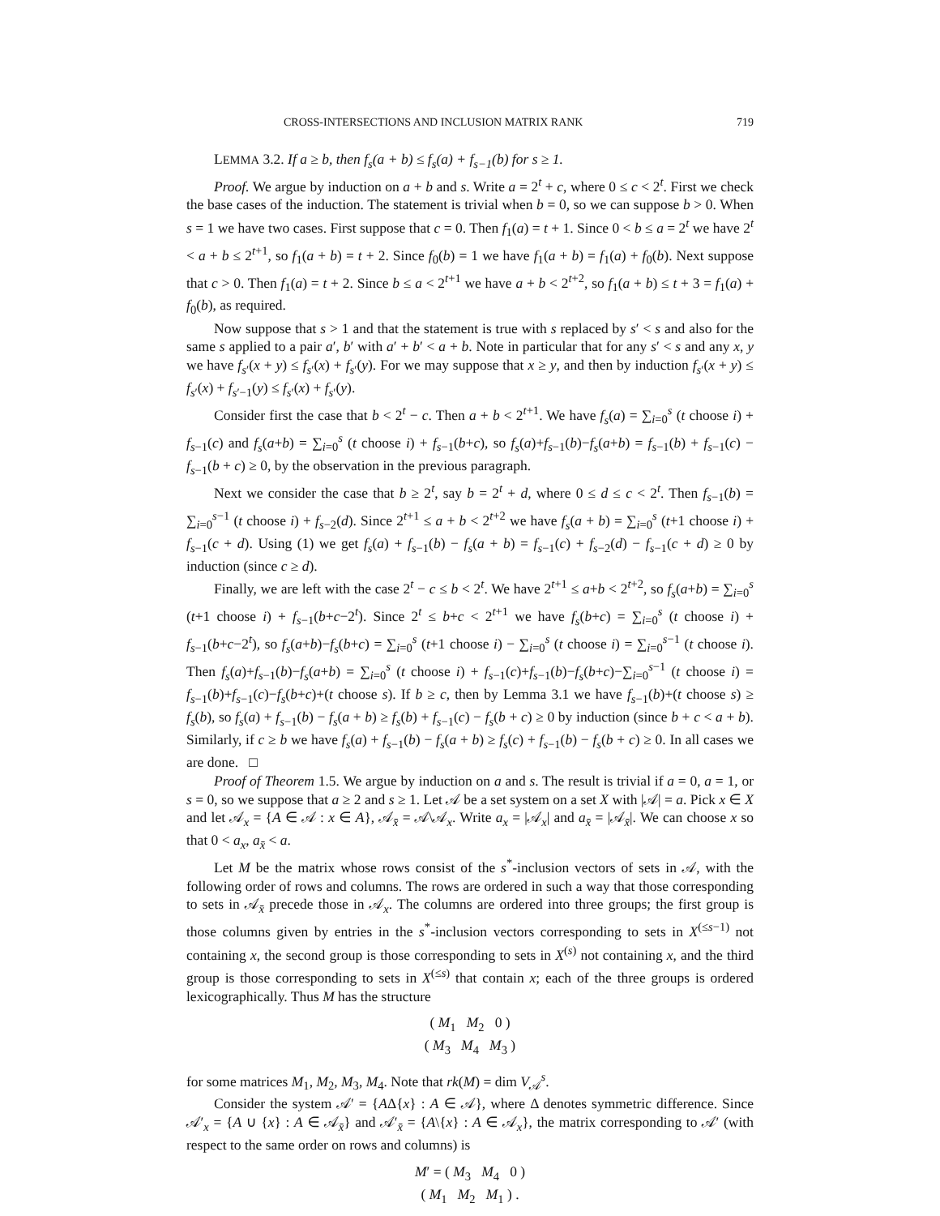CROSS-INTERSECTIONS AND INCLUSION MATRIX RANK 719
LEMMA 3.2. If a ≥ b, then f<sub>s</sub>(a + b) ≤ f<sub>s</sub>(a) + f<sub>s−1</sub>(b) for s ≥ 1.
Proof. We argue by induction on a + b and s. Write a = 2<sup>t</sup> + c, where 0 ≤ c < 2<sup>t</sup>. First we check the base cases of the induction. The statement is trivial when b = 0, so we can suppose b > 0. When s = 1 we have two cases. First suppose that c = 0. Then f<sub>1</sub>(a) = t + 1. Since 0 < b ≤ a = 2<sup>t</sup> we have 2<sup>t</sup> < a + b ≤ 2<sup>t+1</sup>, so f<sub>1</sub>(a + b) = t + 2. Since f<sub>0</sub>(b) = 1 we have f<sub>1</sub>(a + b) = f<sub>1</sub>(a) + f<sub>0</sub>(b). Next suppose that c > 0. Then f<sub>1</sub>(a) = t + 2. Since b ≤ a < 2<sup>t+1</sup> we have a + b < 2<sup>t+2</sup>, so f<sub>1</sub>(a + b) ≤ t + 3 = f<sub>1</sub>(a) + f<sub>0</sub>(b), as required.
Now suppose that s > 1 and that the statement is true with s replaced by s′ < s and also for the same s applied to a pair a′, b′ with a′ + b′ < a + b. Note in particular that for any s′ < s and any x, y we have f<sub>s′</sub>(x + y) ≤ f<sub>s′</sub>(x) + f<sub>s′</sub>(y). For we may suppose that x ≥ y, and then by induction f<sub>s′</sub>(x + y) ≤ f<sub>s′</sub>(x) + f<sub>s′−1</sub>(y) ≤ f<sub>s′</sub>(x) + f<sub>s′</sub>(y).
Consider first the case that b < 2<sup>t</sup> − c. Then a + b < 2<sup>t+1</sup>. We have f<sub>s</sub>(a) = ∑<sub>i=0</sub><sup>s</sup> (t choose i) + f<sub>s−1</sub>(c) and f<sub>s</sub>(a+b) = ∑<sub>i=0</sub><sup>s</sup> (t choose i) + f<sub>s−1</sub>(b+c), so f<sub>s</sub>(a)+f<sub>s−1</sub>(b)−f<sub>s</sub>(a+b) = f<sub>s−1</sub>(b) + f<sub>s−1</sub>(c) − f<sub>s−1</sub>(b + c) ≥ 0, by the observation in the previous paragraph.
Next we consider the case that b ≥ 2<sup>t</sup>, say b = 2<sup>t</sup> + d, where 0 ≤ d ≤ c < 2<sup>t</sup>. Then f<sub>s−1</sub>(b) = ∑<sub>i=0</sub><sup>s−1</sup> (t choose i) + f<sub>s−2</sub>(d). Since 2<sup>t+1</sup> ≤ a + b < 2<sup>t+2</sup> we have f<sub>s</sub>(a + b) = ∑<sub>i=0</sub><sup>s</sup> (t+1 choose i) + f<sub>s−1</sub>(c + d). Using (1) we get f<sub>s</sub>(a) + f<sub>s−1</sub>(b) − f<sub>s</sub>(a + b) = f<sub>s−1</sub>(c) + f<sub>s−2</sub>(d) − f<sub>s−1</sub>(c + d) ≥ 0 by induction (since c ≥ d).
Finally, we are left with the case 2<sup>t</sup> − c ≤ b < 2<sup>t</sup>. We have 2<sup>t+1</sup> ≤ a+b < 2<sup>t+2</sup>, so f<sub>s</sub>(a+b) = ∑<sub>i=0</sub><sup>s</sup> (t+1 choose i) + f<sub>s−1</sub>(b+c−2<sup>t</sup>). Since 2<sup>t</sup> ≤ b+c < 2<sup>t+1</sup> we have f<sub>s</sub>(b+c) = ∑<sub>i=0</sub><sup>s</sup> (t choose i) + f<sub>s−1</sub>(b+c−2<sup>t</sup>), so f<sub>s</sub>(a+b)−f<sub>s</sub>(b+c) = ∑<sub>i=0</sub><sup>s</sup> (t+1 choose i) − ∑<sub>i=0</sub><sup>s</sup> (t choose i) = ∑<sub>i=0</sub><sup>s−1</sup> (t choose i). Then f<sub>s</sub>(a)+f<sub>s−1</sub>(b)−f<sub>s</sub>(a+b) = ∑<sub>i=0</sub><sup>s</sup> (t choose i) + f<sub>s−1</sub>(c)+f<sub>s−1</sub>(b)−f<sub>s</sub>(b+c)−∑<sub>i=0</sub><sup>s−1</sup> (t choose i) = f<sub>s−1</sub>(b)+f<sub>s−1</sub>(c)−f<sub>s</sub>(b+c)+(t choose s). If b ≥ c, then by Lemma 3.1 we have f<sub>s−1</sub>(b)+(t choose s) ≥ f<sub>s</sub>(b), so f<sub>s</sub>(a) + f<sub>s−1</sub>(b) − f<sub>s</sub>(a + b) ≥ f<sub>s</sub>(b) + f<sub>s−1</sub>(c) − f<sub>s</sub>(b + c) ≥ 0 by induction (since b + c < a + b). Similarly, if c ≥ b we have f<sub>s</sub>(a) + f<sub>s−1</sub>(b) − f<sub>s</sub>(a + b) ≥ f<sub>s</sub>(c) + f<sub>s−1</sub>(b) − f<sub>s</sub>(b + c) ≥ 0. In all cases we are done. □
Proof of Theorem 1.5. We argue by induction on a and s. The result is trivial if a = 0, a = 1, or s = 0, so we suppose that a ≥ 2 and s ≥ 1. Let 𝒜 be a set system on a set X with |𝒜| = a. Pick x ∈ X and let 𝒜<sub>x</sub> = {A ∈ 𝒜 : x ∈ A}, 𝒜<sub>x̄</sub> = 𝒜\𝒜<sub>x</sub>. Write a<sub>x</sub> = |𝒜<sub>x</sub>| and a<sub>x̄</sub> = |𝒜<sub>x̄</sub>|. We can choose x so that 0 < a<sub>x</sub>, a<sub>x̄</sub> < a.
Let M be the matrix whose rows consist of the s<sup>*</sup>-inclusion vectors of sets in 𝒜, with the following order of rows and columns. The rows are ordered in such a way that those corresponding to sets in 𝒜<sub>x̄</sub> precede those in 𝒜<sub>x</sub>. The columns are ordered into three groups; the first group is those columns given by entries in the s<sup>*</sup>-inclusion vectors corresponding to sets in X<sup>(≤s−1)</sup> not containing x, the second group is those corresponding to sets in X<sup>(s)</sup> not containing x, and the third group is those corresponding to sets in X<sup>(≤s)</sup> that contain x; each of the three groups is ordered lexicographically. Thus M has the structure
( M<sub>1</sub> M<sub>2</sub> 0 )
( M<sub>3</sub> M<sub>4</sub> M<sub>3</sub> )
for some matrices M<sub>1</sub>, M<sub>2</sub>, M<sub>3</sub>, M<sub>4</sub>. Note that rk(M) = dim V<sub>𝒜</sub><sup>s</sup>.
Consider the system 𝒜′ = {AΔ{x} : A ∈ 𝒜}, where Δ denotes symmetric difference. Since 𝒜′<sub>x</sub> = {A ∪ {x} : A ∈ 𝒜<sub>x̄</sub>} and 𝒜′<sub>x̄</sub> = {A\{x} : A ∈ 𝒜<sub>x</sub>}, the matrix corresponding to 𝒜′ (with respect to the same order on rows and columns) is
M′ = ( M<sub>3</sub> M<sub>4</sub> 0 )
( M<sub>1</sub> M<sub>2</sub> M<sub>1</sub> ) .